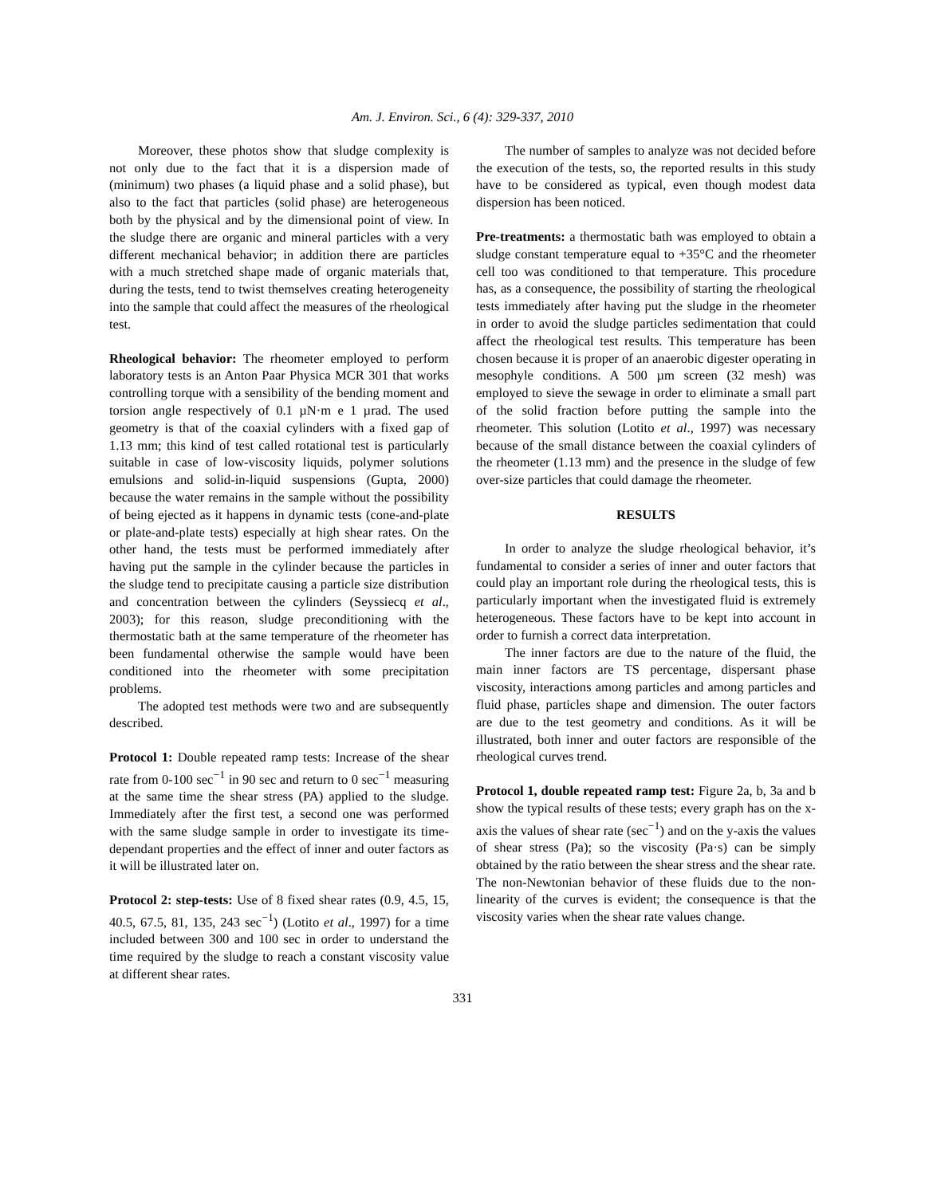Am. J. Environ. Sci., 6 (4): 329-337, 2010
Moreover, these photos show that sludge complexity is not only due to the fact that it is a dispersion made of (minimum) two phases (a liquid phase and a solid phase), but also to the fact that particles (solid phase) are heterogeneous both by the physical and by the dimensional point of view. In the sludge there are organic and mineral particles with a very different mechanical behavior; in addition there are particles with a much stretched shape made of organic materials that, during the tests, tend to twist themselves creating heterogeneity into the sample that could affect the measures of the rheological test.
Rheological behavior: The rheometer employed to perform laboratory tests is an Anton Paar Physica MCR 301 that works controlling torque with a sensibility of the bending moment and torsion angle respectively of 0.1 µN·m e 1 µrad. The used geometry is that of the coaxial cylinders with a fixed gap of 1.13 mm; this kind of test called rotational test is particularly suitable in case of low-viscosity liquids, polymer solutions emulsions and solid-in-liquid suspensions (Gupta, 2000) because the water remains in the sample without the possibility of being ejected as it happens in dynamic tests (cone-and-plate or plate-and-plate tests) especially at high shear rates. On the other hand, the tests must be performed immediately after having put the sample in the cylinder because the particles in the sludge tend to precipitate causing a particle size distribution and concentration between the cylinders (Seyssiecq et al., 2003); for this reason, sludge preconditioning with the thermostatic bath at the same temperature of the rheometer has been fundamental otherwise the sample would have been conditioned into the rheometer with some precipitation problems.
The adopted test methods were two and are subsequently described.
Protocol 1: Double repeated ramp tests: Increase of the shear rate from 0-100 sec<sup>−1</sup> in 90 sec and return to 0 sec<sup>−1</sup> measuring at the same time the shear stress (PA) applied to the sludge. Immediately after the first test, a second one was performed with the same sludge sample in order to investigate its time-dependant properties and the effect of inner and outer factors as it will be illustrated later on.
Protocol 2: step-tests: Use of 8 fixed shear rates (0.9, 4.5, 15, 40.5, 67.5, 81, 135, 243 sec<sup>−1</sup>) (Lotito et al., 1997) for a time included between 300 and 100 sec in order to understand the time required by the sludge to reach a constant viscosity value at different shear rates.
The number of samples to analyze was not decided before the execution of the tests, so, the reported results in this study have to be considered as typical, even though modest data dispersion has been noticed.
Pre-treatments: a thermostatic bath was employed to obtain a sludge constant temperature equal to +35°C and the rheometer cell too was conditioned to that temperature. This procedure has, as a consequence, the possibility of starting the rheological tests immediately after having put the sludge in the rheometer in order to avoid the sludge particles sedimentation that could affect the rheological test results. This temperature has been chosen because it is proper of an anaerobic digester operating in mesophyle conditions. A 500 µm screen (32 mesh) was employed to sieve the sewage in order to eliminate a small part of the solid fraction before putting the sample into the rheometer. This solution (Lotito et al., 1997) was necessary because of the small distance between the coaxial cylinders of the rheometer (1.13 mm) and the presence in the sludge of few over-size particles that could damage the rheometer.
RESULTS
In order to analyze the sludge rheological behavior, it’s fundamental to consider a series of inner and outer factors that could play an important role during the rheological tests, this is particularly important when the investigated fluid is extremely heterogeneous. These factors have to be kept into account in order to furnish a correct data interpretation.
The inner factors are due to the nature of the fluid, the main inner factors are TS percentage, dispersant phase viscosity, interactions among particles and among particles and fluid phase, particles shape and dimension. The outer factors are due to the test geometry and conditions. As it will be illustrated, both inner and outer factors are responsible of the rheological curves trend.
Protocol 1, double repeated ramp test: Figure 2a, b, 3a and b show the typical results of these tests; every graph has on the x-axis the values of shear rate (sec<sup>−1</sup>) and on the y-axis the values of shear stress (Pa); so the viscosity (Pa·s) can be simply obtained by the ratio between the shear stress and the shear rate. The non-Newtonian behavior of these fluids due to the non-linearity of the curves is evident; the consequence is that the viscosity varies when the shear rate values change.
331